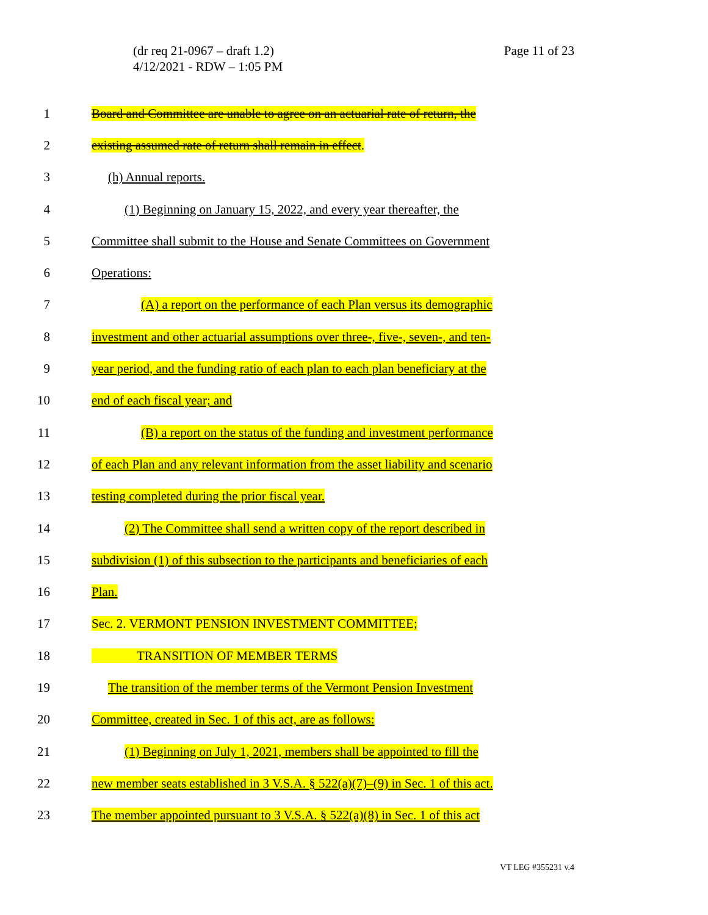(dr req 21-0967 – draft 1.2)
4/12/2021 - RDW – 1:05 PM
Page 11 of 23
1 Board and Committee are unable to agree on an actuarial rate of return, the
2 existing assumed rate of return shall remain in effect.
3 (h) Annual reports.
4 (1) Beginning on January 15, 2022, and every year thereafter, the
5 Committee shall submit to the House and Senate Committees on Government
6 Operations:
7 (A) a report on the performance of each Plan versus its demographic
8 investment and other actuarial assumptions over three-, five-, seven-, and ten-
9 year period, and the funding ratio of each plan to each plan beneficiary at the
10 end of each fiscal year; and
11 (B) a report on the status of the funding and investment performance
12 of each Plan and any relevant information from the asset liability and scenario
13 testing completed during the prior fiscal year.
14 (2) The Committee shall send a written copy of the report described in
15 subdivision (1) of this subsection to the participants and beneficiaries of each
16 Plan.
17 Sec. 2. VERMONT PENSION INVESTMENT COMMITTEE;
18 TRANSITION OF MEMBER TERMS
19 The transition of the member terms of the Vermont Pension Investment
20 Committee, created in Sec. 1 of this act, are as follows:
21 (1) Beginning on July 1, 2021, members shall be appointed to fill the
22 new member seats established in 3 V.S.A. § 522(a)(7)–(9) in Sec. 1 of this act.
23 The member appointed pursuant to 3 V.S.A. § 522(a)(8) in Sec. 1 of this act
VT LEG #355231 v.4